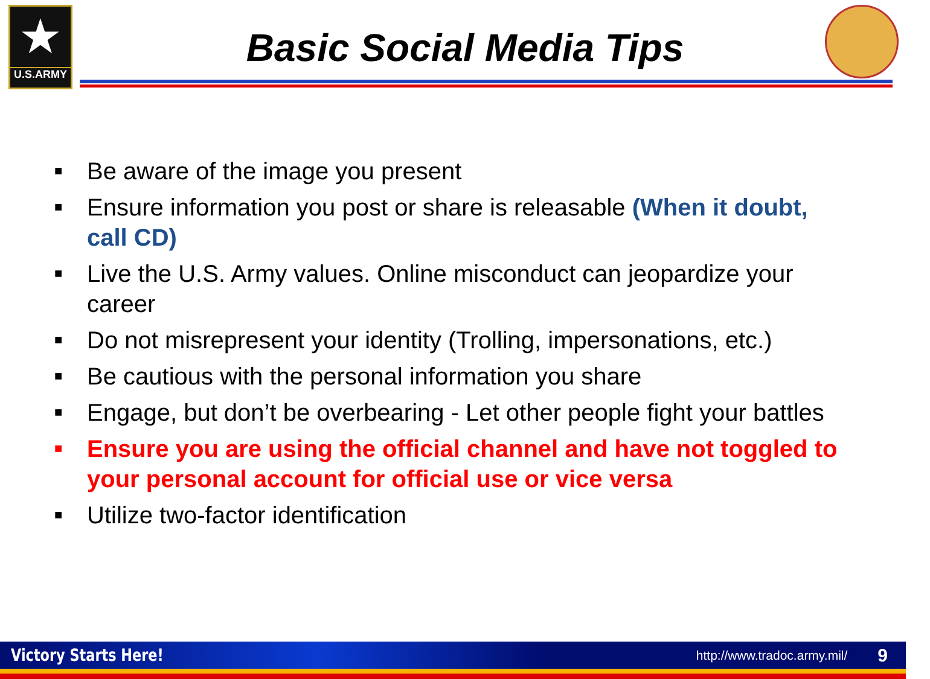★
U.S.ARMY
Basic Social Media Tips
■ Be aware of the image you present
■ Ensure information you post or share is releasable (When it doubt, call CD)
■ Live the U.S. Army values. Online misconduct can jeopardize your career
■ Do not misrepresent your identity (Trolling, impersonations, etc.)
■ Be cautious with the personal information you share
■ Engage, but don’t be overbearing - Let other people fight your battles
■ Ensure you are using the official channel and have not toggled to your personal account for official use or vice versa
■ Utilize two-factor identification
Victory Starts Here! http://www.tradoc.army.mil/ 9